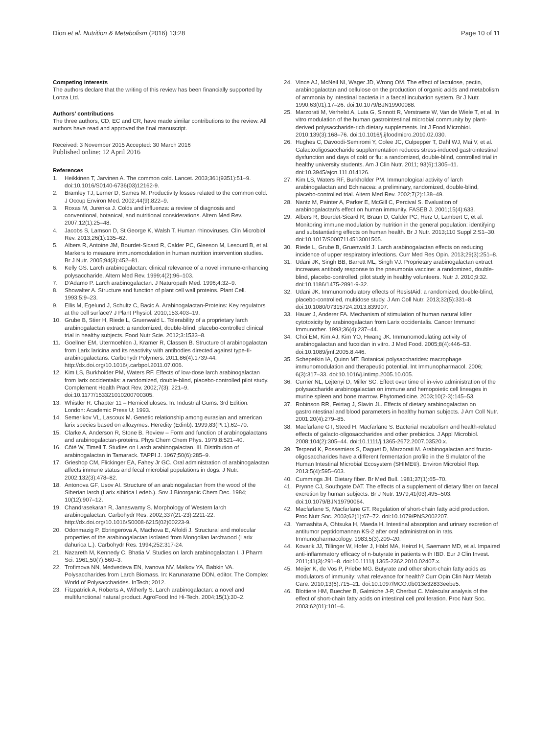Dion et al. Nutrition & Metabolism (2016) 13:28
Page 10 of 11
Competing interests
The authors declare that the writing of this review has been financially supported by Lonza Ltd.
Authors’ contributions
The three authors, CD, EC and CR, have made similar contributions to the review. All authors have read and approved the final manuscript.
Received: 3 November 2015 Accepted: 30 March 2016
Published online: 12 April 2016
References
1. Heikkinen T, Jarvinen A. The common cold. Lancet. 2003;361(9351):51–9. doi:10.1016/S0140-6736(03)12162-9.
2. Bramley TJ, Lerner D, Sames M. Productivity losses related to the common cold. J Occup Environ Med. 2002;44(9):822–9.
3. Roxas M, Jurenka J. Colds and influenza: a review of diagnosis and conventional, botanical, and nutritional considerations. Altern Med Rev. 2007;12(1):25–48.
4. Jacobs S, Lamson D, St George K, Walsh T. Human rhinoviruses. Clin Microbiol Rev. 2013;26(1):135–62.
5. Albers R, Antoine JM, Bourdet-Sicard R, Calder PC, Gleeson M, Lesourd B, et al. Markers to measure immunomodulation in human nutrition intervention studies. Br J Nutr. 2005;94(3):452–81.
6. Kelly GS. Larch arabinogalactan: clinical relevance of a novel immune-enhancing polysaccharide. Altern Med Rev. 1999;4(2):96–103.
7. D'Adamo P. Larch arabinogalactan. J Naturopath Med. 1996;4:32–9.
8. Showalter A. Structure and function of plant cell wall proteins. Plant Cell. 1993;5:9–23.
9. Ellis M, Egelund J, Schultz C, Bacic A. Arabinogalactan-Proteins: Key regulators at the cell surface? J Plant Physiol. 2010;153:403–19.
10. Grube B, Stier H, Riede L, Gruenwald L. Tolerability of a proprietary larch arabinogalactan extract: a randomized, double-blind, placebo-controlled clinical trial in healthy subjects. Food Nutr Scie. 2012;3:1533–8.
11. Goellner EM, Utermoehlen J, Kramer R, Classen B. Structure of arabinogalactan from Larix laricina and its reactivity with antibodies directed against type-II-arabinogalactans. Carbohydr Polymers. 2011;86(4):1739-44. http://dx.doi.org/10.1016/j.carbpol.2011.07.006.
12. Kim LS, Burkholder PM, Waters RF. Effects of low-dose larch arabinogalactan from larix occidentalis: a randomized, double-blind, placebo-controlled pilot study. Complement Health Pract Rev. 2002;7(3): 221–9. doi:10.1177/153321010200700305.
13. Whistler R. Chapter 11 – Hemicelluloses. In: Industrial Gums. 3rd Edition. London: Academic Press U; 1993.
14. Semerikov VL, Lascoux M. Genetic relationship among eurasian and american larix species based on allozymes. Heredity (Edinb). 1999;83(Pt 1):62–70.
15. Clarke A, Anderson R, Stone B. Review – Form and function of arabinogalactans and arabinogalactan-proteins. Phys Chem Chem Phys. 1979;8:521–40.
16. Côté W, Timell T. Studies on Larch arabinogalactan. III. Distribution of arabinogalactan in Tamarack. TAPPI J. 1967;50(6):285–9.
17. Grieshop CM, Flickinger EA, Fahey Jr GC. Oral administration of arabinogalactan affects immune status and fecal microbial populations in dogs. J Nutr. 2002;132(3):478–82.
18. Antonova GF, Usov AI. Structure of an arabinogalactan from the wood of the Siberian larch (Larix sibirica Ledeb.). Sov J Bioorganic Chem Dec. 1984; 10(12):907–12.
19. Chandrasekaran R, Janaswamy S. Morphology of Western larch arabinogalactan. Carbohydr Res. 2002;337(21-23):2211-22. http://dx.doi.org/10.1016/S0008-6215(02)00223-9.
20. Odonmazig P, Ebringerova A, Machova E, Alfoldi J. Structural and molecular properties of the arabinogalactan isolated from Mongolian larchwood (Larix dahurica L.). Carbohydr Res. 1994;252:317-24.
21. Nazareth M, Kennedy C, Bhatia V. Studies on larch arabinogalactan I. J Pharm Sci. 1961;50(7):560–3.
22. Trofimova NN, Medvedeva EN, Ivanova NV, Malkov YA, Babkin VA. Polysaccharides from Larch Biomass. In: Karunaratne DDN, editor. The Complex World of Polysaccharides. InTech; 2012.
23. Fitzpatrick A, Roberts A, Witherly S. Larch arabinogalactan: a novel and multifunctional natural product. AgroFood Ind Hi-Tech. 2004;15(1):30–2.
24. Vince AJ, McNeil NI, Wager JD, Wrong OM. The effect of lactulose, pectin, arabinogalactan and cellulose on the production of organic acids and metabolism of ammonia by intestinal bacteria in a faecal incubation system. Br J Nutr. 1990;63(01):17–26. doi:10.1079/BJN19900088.
25. Marzorati M, Verhelst A, Luta G, Sinnott R, Verstraete W, Van de Wiele T, et al. In vitro modulation of the human gastrointestinal microbial community by plant-derived polysaccharide-rich dietary supplements. Int J Food Microbiol. 2010;139(3):168–76. doi:10.1016/j.ijfoodmicro.2010.02.030.
26. Hughes C, Davoodi-Semiromi Y, Colee JC, Culpepper T, Dahl WJ, Mai V, et al. Galactooligosaccharide supplementation reduces stress-induced gastrointestinal dysfunction and days of cold or flu: a randomized, double-blind, controlled trial in healthy university students. Am J Clin Nutr. 2011; 93(6):1305–11. doi:10.3945/ajcn.111.014126.
27. Kim LS, Waters RF, Burkholder PM. Immunological activity of larch arabinogalactan and Echinacea: a preliminary, randomized, double-blind, placebo-controlled trial. Altern Med Rev. 2002;7(2):138–49.
28. Nantz M, Painter A, Parker E, McGill C, Percival S. Evaluation of arabinogalactan's effect on human immunity. FASEB J. 2001;15(4):633.
29. Albers R, Bourdet-Sicard R, Braun D, Calder PC, Herz U, Lambert C, et al. Monitoring immune modulation by nutrition in the general population: identifying and substantiating effects on human health. Br J Nutr. 2013;110 Suppl 2:S1–30. doi:10.1017/S0007114513001505.
30. Riede L, Grube B, Gruenwald J. Larch arabinogalactan effects on reducing incidence of upper respiratory infections. Curr Med Res Opin. 2013;29(3):251–8.
31. Udani JK, Singh BB, Barrett ML, Singh VJ. Proprietary arabinogalactan extract increases antibody response to the pneumonia vaccine: a randomized, double-blind, placebo-controlled, pilot study in healthy volunteers. Nutr J. 2010;9:32. doi:10.1186/1475-2891-9-32.
32. Udani JK. Immunomodulatory effects of ResistAid: a randomized, double-blind, placebo-controlled, multidose study. J Am Coll Nutr. 2013;32(5):331–8. doi:10.1080/07315724.2013.839907.
33. Hauer J, Anderer FA. Mechanism of stimulation of human natural killer cytotoxicity by arabinogalactan from Larix occidentalis. Cancer Immunol Immunother. 1993;36(4):237–44.
34. Choi EM, Kim AJ, Kim YO, Hwang JK. Immunomodulating activity of arabinogalactan and fucoidan in vitro. J Med Food. 2005;8(4):446–53. doi:10.1089/jmf.2005.8.446.
35. Schepetkin IA, Quinn MT. Botanical polysaccharides: macrophage immunomodulation and therapeutic potential. Int Immunopharmacol. 2006; 6(3):317–33. doi:10.1016/j.intimp.2005.10.005.
36. Currier NL, Lejtenyi D, Miller SC. Effect over time of in-vivo administration of the polysaccharide arabinogalactan on immune and hemopoietic cell lineages in murine spleen and bone marrow. Phytomedicine. 2003;10(2-3):145–53.
37. Robinson RR, Feirtag J, Slavin JL. Effects of dietary arabinogalactan on gastrointestinal and blood parameters in healthy human subjects. J Am Coll Nutr. 2001;20(4):279–85.
38. Macfarlane GT, Steed H, Macfarlane S. Bacterial metabolism and health-related effects of galacto-oligosaccharides and other prebiotics. J Appl Microbiol. 2008;104(2):305–44. doi:10.1111/j.1365-2672.2007.03520.x.
39. Terpend K, Possemiers S, Daguet D, Marzorati M. Arabinogalactan and fructo-oligosaccharides have a different fermentation profile in the Simulator of the Human Intestinal Microbial Ecosystem (SHIME®). Environ Microbiol Rep. 2013;5(4):595–603.
40. Cummings JH. Dietary fiber. Br Med Bull. 1981;37(1):65–70.
41. Prynne CJ, Southgate DAT. The effects of a supplement of dietary fiber on faecal excretion by human subjects. Br J Nutr. 1979;41(03):495–503. doi:10.1079/BJN19790064.
42. Macfarlane S, Macfarlane GT. Regulation of short-chain fatty acid production. Proc Nutr Soc. 2003;62(1):67–72. doi:10.1079/PNS2002207.
43. Yamashita A, Ohtsuka H, Maeda H. Intestinal absorption and urinary excretion of antitumor peptidomannan KS-2 after oral administration in rats. Immunopharmacology. 1983;5(3):209–20.
44. Kovarik JJ, Tillinger W, Hofer J, Hölzl MA, Heinzl H, Saemann MD, et al. Impaired anti-inflammatory efficacy of n-butyrate in patients with IBD. Eur J Clin Invest. 2011;41(3):291–8. doi:10.1111/j.1365-2362.2010.02407.x.
45. Meijer K, de Vos P, Priebe MG. Butyrate and other short-chain fatty acids as modulators of immunity: what relevance for health? Curr Opin Clin Nutr Metab Care. 2010;13(6):715–21. doi:10.1097/MCO.0b013e32833eebe5.
46. Blottiere HM, Buecher B, Galmiche J-P, Cherbut C. Molecular analysis of the effect of short-chain fatty acids on intestinal cell proliferation. Proc Nutr Soc. 2003;62(01):101–6.